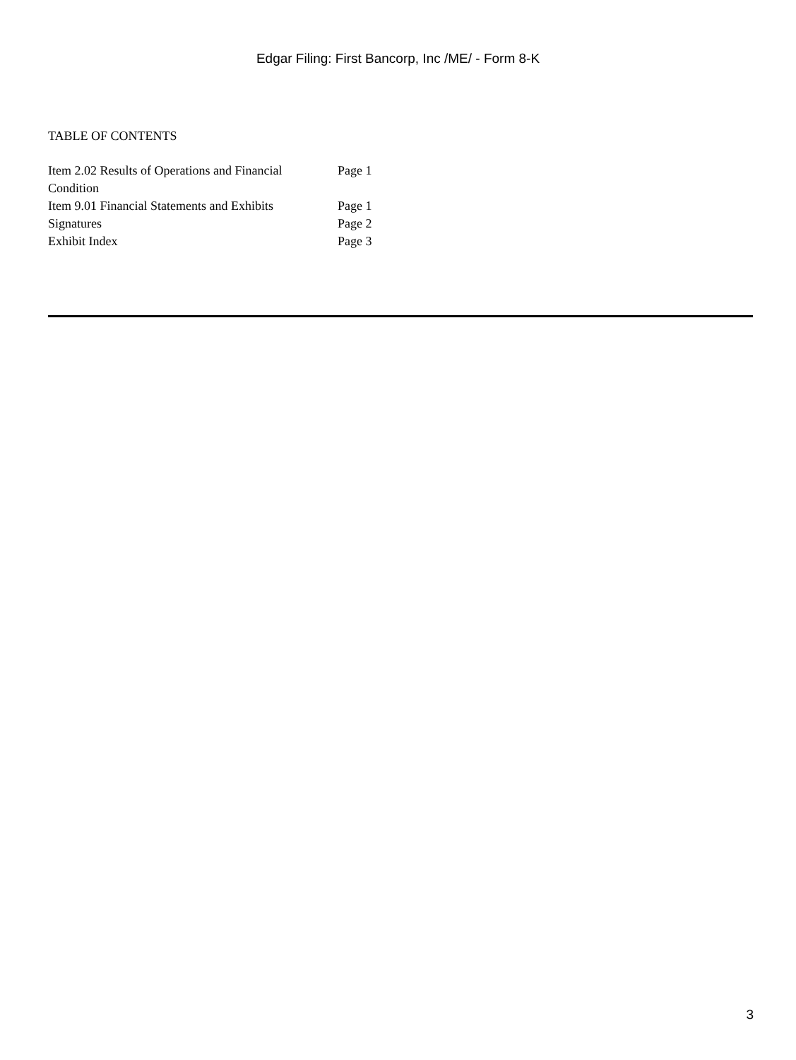Edgar Filing: First Bancorp, Inc /ME/ - Form 8-K
TABLE OF CONTENTS
| Item 2.02 Results of Operations and Financial Condition | Page 1 |
| Item 9.01 Financial Statements and Exhibits | Page 1 |
| Signatures | Page 2 |
| Exhibit Index | Page 3 |
3